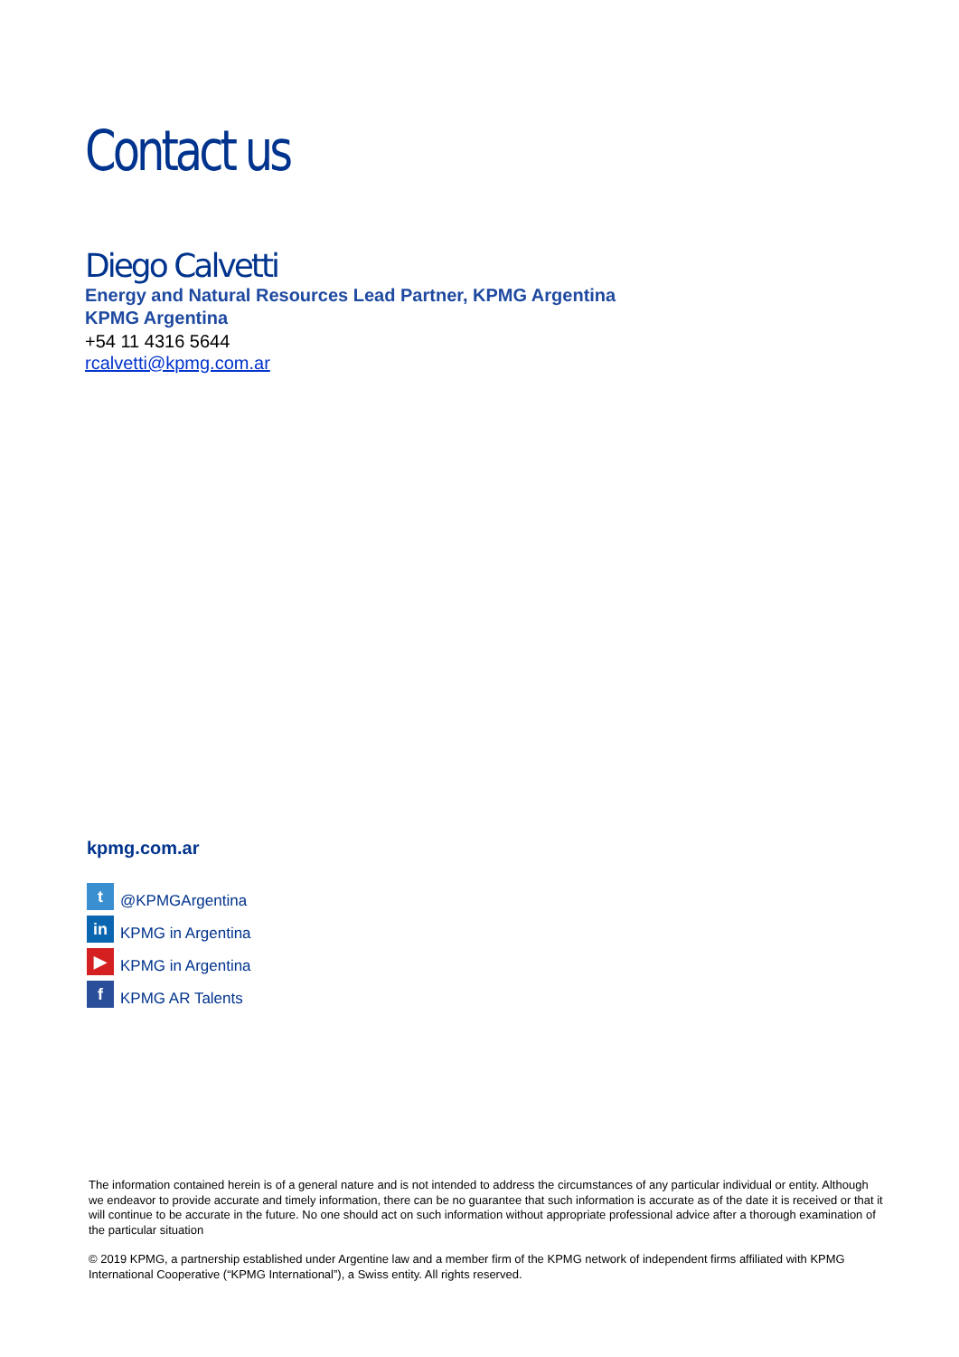Contact us
Diego Calvetti
Energy and Natural Resources Lead Partner, KPMG Argentina
KPMG Argentina
+54 11 4316 5644
rcalvetti@kpmg.com.ar
kpmg.com.ar
t @KPMGArgentina
in KPMG in Argentina
▶ KPMG in Argentina
f KPMG AR Talents
The information contained herein is of a general nature and is not intended to address the circumstances of any particular individual or entity. Although we endeavor to provide accurate and timely information, there can be no guarantee that such information is accurate as of the date it is received or that it will continue to be accurate in the future. No one should act on such information without appropriate professional advice after a thorough examination of the particular situation
© 2019 KPMG, a partnership established under Argentine law and a member firm of the KPMG network of independent firms affiliated with KPMG International Cooperative (“KPMG International”), a Swiss entity. All rights reserved.